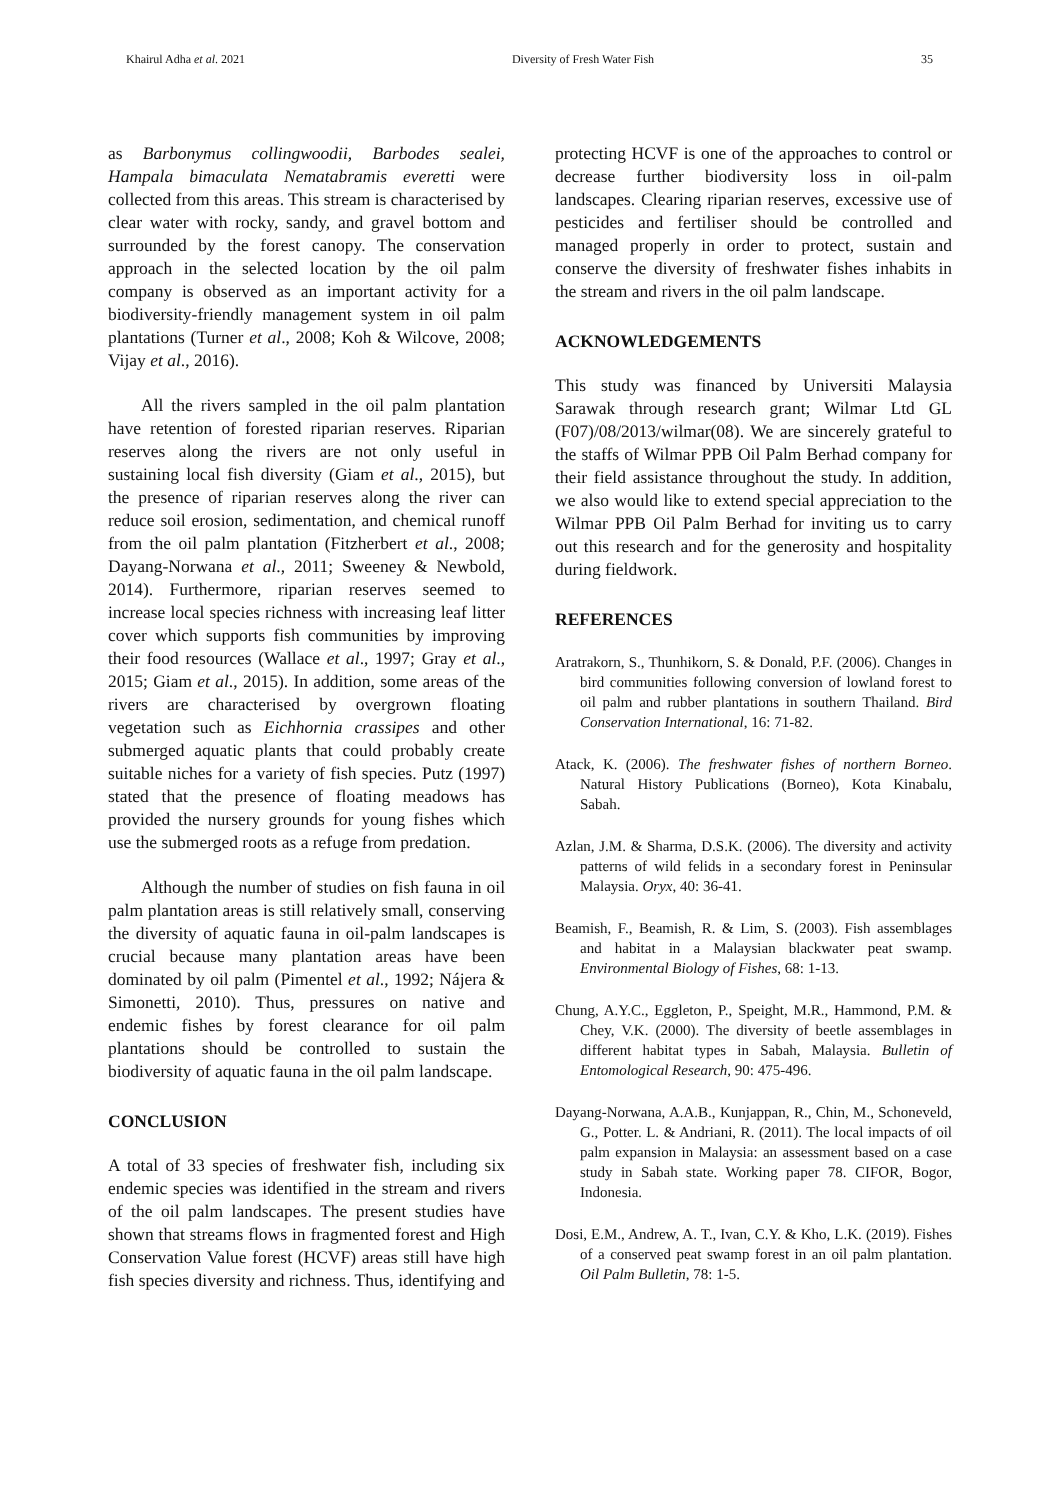Khairul Adha et al. 2021 Diversity of Fresh Water Fish 35
as Barbonymus collingwoodii, Barbodes sealei, Hampala bimaculata Nematabramis everetti were collected from this areas. This stream is characterised by clear water with rocky, sandy, and gravel bottom and surrounded by the forest canopy. The conservation approach in the selected location by the oil palm company is observed as an important activity for a biodiversity-friendly management system in oil palm plantations (Turner et al., 2008; Koh & Wilcove, 2008; Vijay et al., 2016).
All the rivers sampled in the oil palm plantation have retention of forested riparian reserves. Riparian reserves along the rivers are not only useful in sustaining local fish diversity (Giam et al., 2015), but the presence of riparian reserves along the river can reduce soil erosion, sedimentation, and chemical runoff from the oil palm plantation (Fitzherbert et al., 2008; Dayang-Norwana et al., 2011; Sweeney & Newbold, 2014). Furthermore, riparian reserves seemed to increase local species richness with increasing leaf litter cover which supports fish communities by improving their food resources (Wallace et al., 1997; Gray et al., 2015; Giam et al., 2015). In addition, some areas of the rivers are characterised by overgrown floating vegetation such as Eichhornia crassipes and other submerged aquatic plants that could probably create suitable niches for a variety of fish species. Putz (1997) stated that the presence of floating meadows has provided the nursery grounds for young fishes which use the submerged roots as a refuge from predation.
Although the number of studies on fish fauna in oil palm plantation areas is still relatively small, conserving the diversity of aquatic fauna in oil-palm landscapes is crucial because many plantation areas have been dominated by oil palm (Pimentel et al., 1992; Nájera & Simonetti, 2010). Thus, pressures on native and endemic fishes by forest clearance for oil palm plantations should be controlled to sustain the biodiversity of aquatic fauna in the oil palm landscape.
CONCLUSION
A total of 33 species of freshwater fish, including six endemic species was identified in the stream and rivers of the oil palm landscapes. The present studies have shown that streams flows in fragmented forest and High Conservation Value forest (HCVF) areas still have high fish species diversity and richness. Thus, identifying and
protecting HCVF is one of the approaches to control or decrease further biodiversity loss in oil-palm landscapes. Clearing riparian reserves, excessive use of pesticides and fertiliser should be controlled and managed properly in order to protect, sustain and conserve the diversity of freshwater fishes inhabits in the stream and rivers in the oil palm landscape.
ACKNOWLEDGEMENTS
This study was financed by Universiti Malaysia Sarawak through research grant; Wilmar Ltd GL (F07)/08/2013/wilmar(08). We are sincerely grateful to the staffs of Wilmar PPB Oil Palm Berhad company for their field assistance throughout the study. In addition, we also would like to extend special appreciation to the Wilmar PPB Oil Palm Berhad for inviting us to carry out this research and for the generosity and hospitality during fieldwork.
REFERENCES
Aratrakorn, S., Thunhikorn, S. & Donald, P.F. (2006). Changes in bird communities following conversion of lowland forest to oil palm and rubber plantations in southern Thailand. Bird Conservation International, 16: 71-82.
Atack, K. (2006). The freshwater fishes of northern Borneo. Natural History Publications (Borneo), Kota Kinabalu, Sabah.
Azlan, J.M. & Sharma, D.S.K. (2006). The diversity and activity patterns of wild felids in a secondary forest in Peninsular Malaysia. Oryx, 40: 36-41.
Beamish, F., Beamish, R. & Lim, S. (2003). Fish assemblages and habitat in a Malaysian blackwater peat swamp. Environmental Biology of Fishes, 68: 1-13.
Chung, A.Y.C., Eggleton, P., Speight, M.R., Hammond, P.M. & Chey, V.K. (2000). The diversity of beetle assemblages in different habitat types in Sabah, Malaysia. Bulletin of Entomological Research, 90: 475-496.
Dayang-Norwana, A.A.B., Kunjappan, R., Chin, M., Schoneveld, G., Potter. L. & Andriani, R. (2011). The local impacts of oil palm expansion in Malaysia: an assessment based on a case study in Sabah state. Working paper 78. CIFOR, Bogor, Indonesia.
Dosi, E.M., Andrew, A. T., Ivan, C.Y. & Kho, L.K. (2019). Fishes of a conserved peat swamp forest in an oil palm plantation. Oil Palm Bulletin, 78: 1-5.